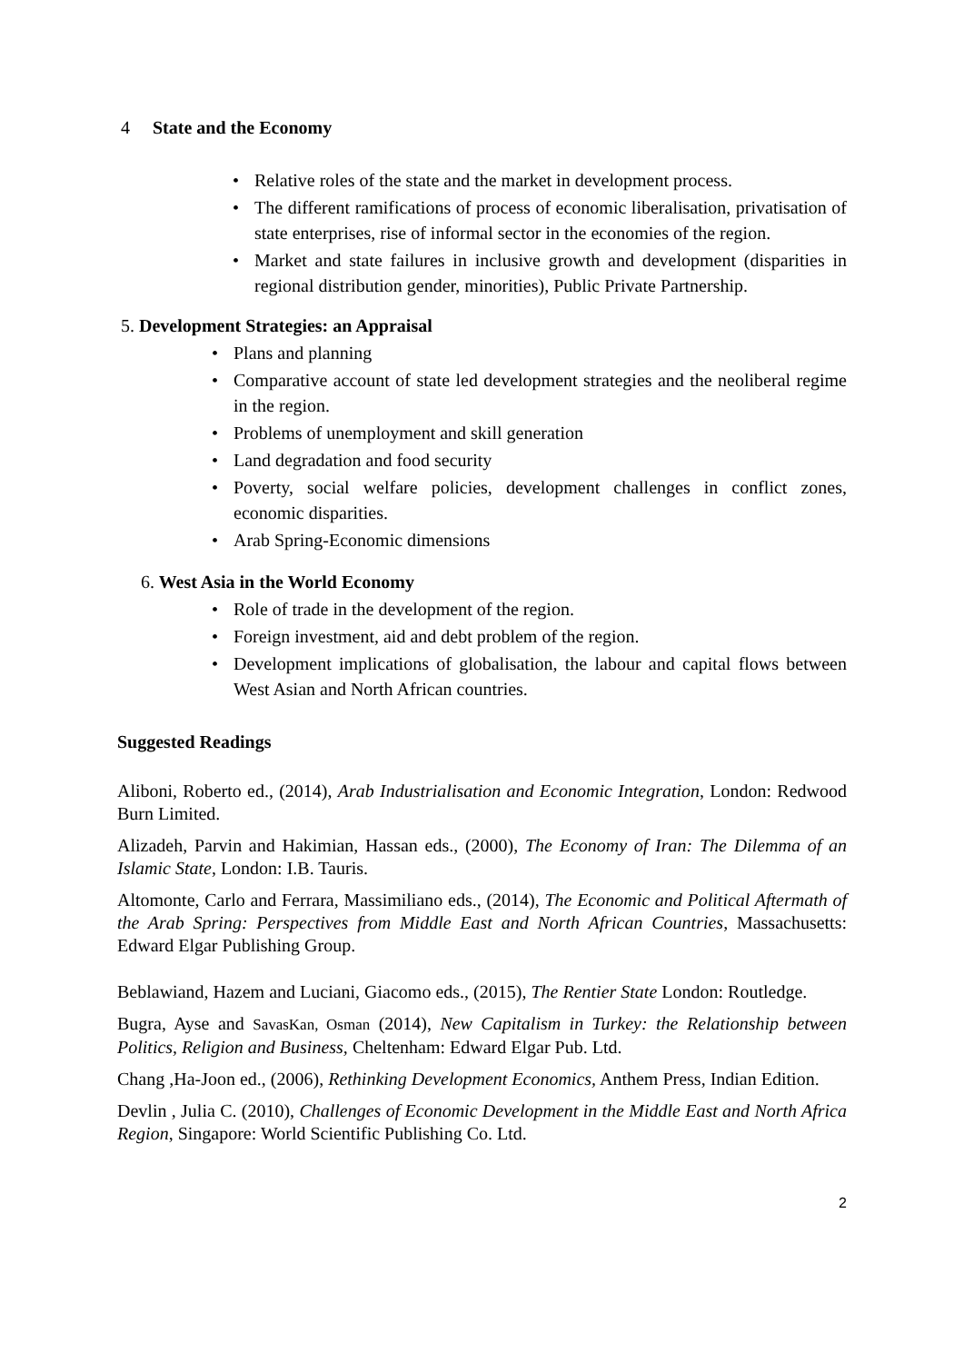4 State and the Economy
Relative roles of the state and the market in development process.
The different ramifications of process of economic liberalisation, privatisation of state enterprises, rise of informal sector in the economies of the region.
Market and state failures in inclusive growth and development (disparities in regional distribution gender, minorities), Public Private Partnership.
5. Development Strategies: an Appraisal
Plans and planning
Comparative account of state led development strategies and the neoliberal regime in the region.
Problems of unemployment and skill generation
Land degradation and food security
Poverty, social welfare policies, development challenges in conflict zones, economic disparities.
Arab Spring-Economic dimensions
6. West Asia in the World Economy
Role of trade in the development of the region.
Foreign investment, aid and debt problem of the region.
Development implications of globalisation, the labour and capital flows between West Asian and North African countries.
Suggested Readings
Aliboni, Roberto ed., (2014), Arab Industrialisation and Economic Integration, London: Redwood Burn Limited.
Alizadeh, Parvin and Hakimian, Hassan eds., (2000), The Economy of Iran: The Dilemma of an Islamic State, London: I.B. Tauris.
Altomonte, Carlo and Ferrara, Massimiliano eds., (2014), The Economic and Political Aftermath of the Arab Spring: Perspectives from Middle East and North African Countries, Massachusetts: Edward Elgar Publishing Group.
Beblawiand, Hazem and Luciani, Giacomo eds., (2015), The Rentier State London: Routledge.
Bugra, Ayse and SavasKan, Osman (2014), New Capitalism in Turkey: the Relationship between Politics, Religion and Business, Cheltenham: Edward Elgar Pub. Ltd.
Chang ,Ha-Joon ed., (2006), Rethinking Development Economics, Anthem Press, Indian Edition.
Devlin , Julia C. (2010), Challenges of Economic Development in the Middle East and North Africa Region, Singapore: World Scientific Publishing Co. Ltd.
2